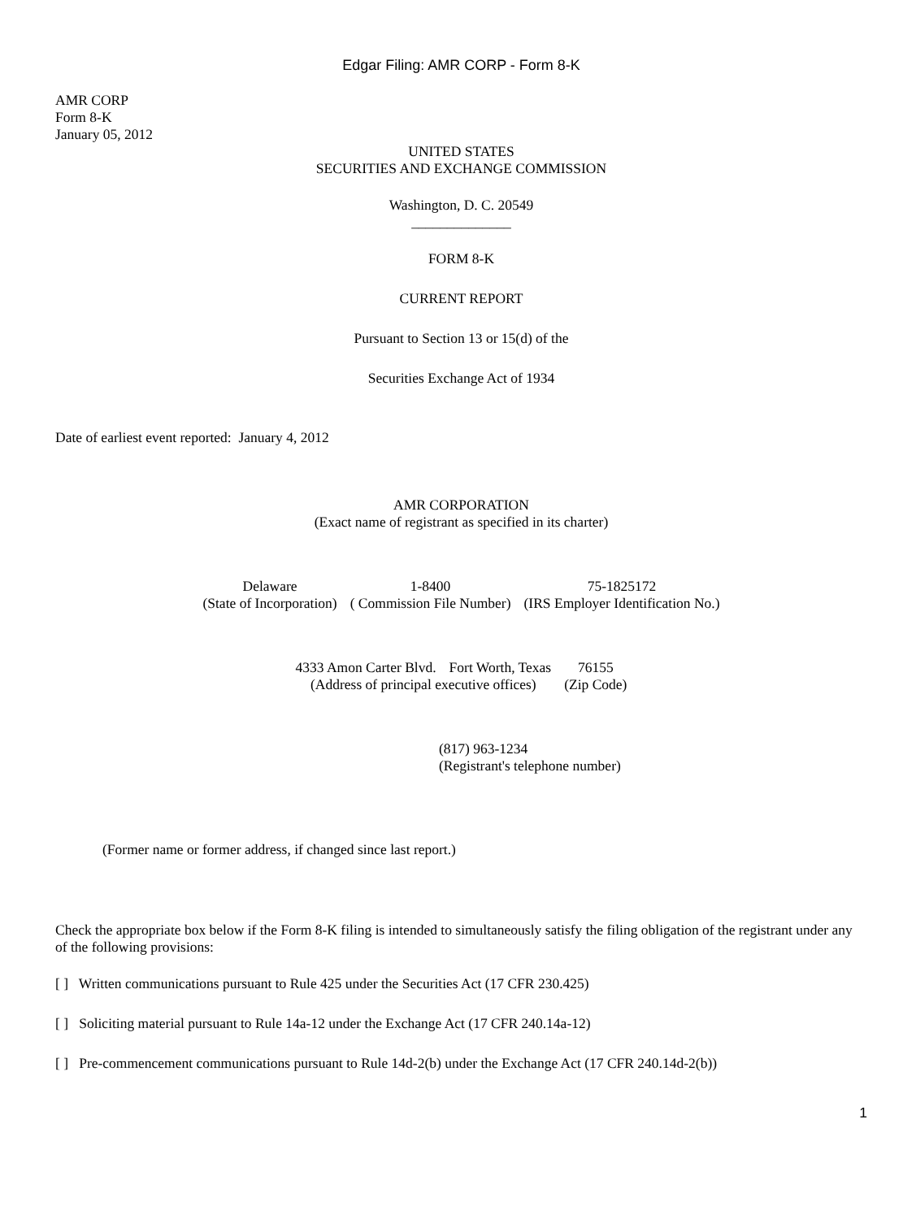Edgar Filing: AMR CORP - Form 8-K
AMR CORP
Form 8-K
January 05, 2012
UNITED STATES
SECURITIES AND EXCHANGE COMMISSION
Washington, D. C. 20549
______________
FORM 8-K
CURRENT REPORT
Pursuant to Section 13 or 15(d) of the
Securities Exchange Act of 1934
Date of earliest event reported: January 4, 2012
AMR CORPORATION
(Exact name of registrant as specified in its charter)
| Delaware | 1-8400 | 75-1825172 |
| (State of Incorporation) | ( Commission File Number) | (IRS Employer Identification No.) |
| 4333 Amon Carter Blvd. | Fort Worth, Texas | 76155 |
| (Address of principal executive offices) | | (Zip Code) |
(817) 963-1234
(Registrant's telephone number)
(Former name or former address, if changed since last report.)
Check the appropriate box below if the Form 8-K filing is intended to simultaneously satisfy the filing obligation of the registrant under any of the following provisions:
[ ] Written communications pursuant to Rule 425 under the Securities Act (17 CFR 230.425)
[ ] Soliciting material pursuant to Rule 14a-12 under the Exchange Act (17 CFR 240.14a-12)
[ ] Pre-commencement communications pursuant to Rule 14d-2(b) under the Exchange Act (17 CFR 240.14d-2(b))
1